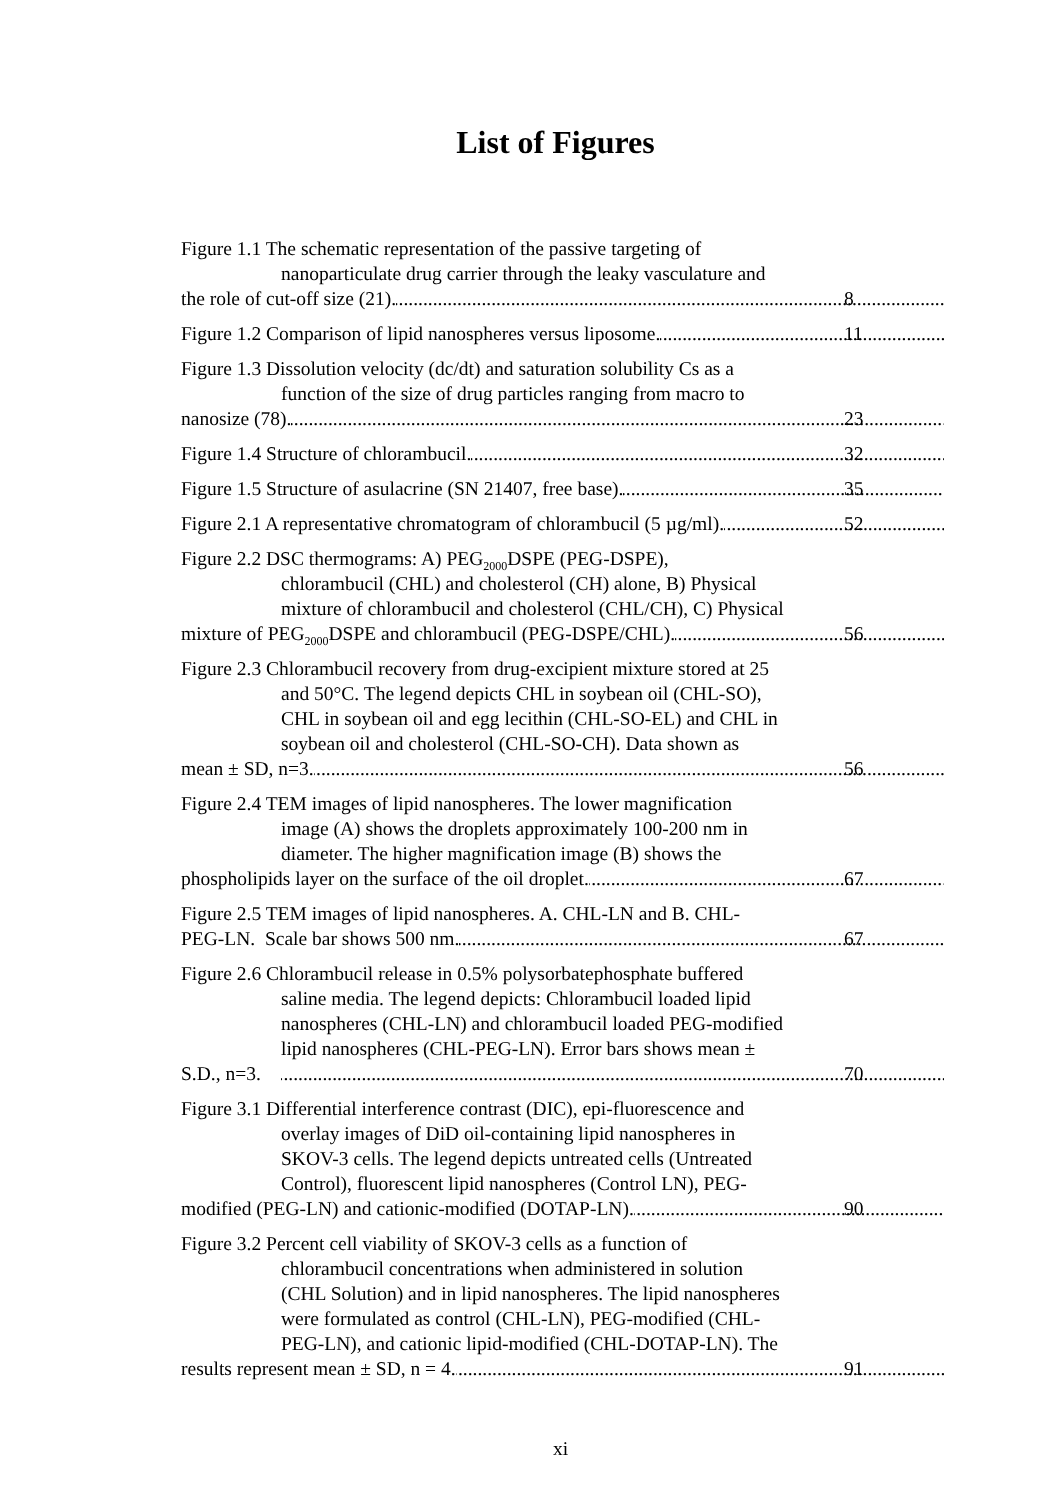List of Figures
Figure 1.1 The schematic representation of the passive targeting of
nanoparticulate drug carrier through the leaky vasculature and
the role of cut-off size (21). 8
Figure 1.2 Comparison of lipid nanospheres versus liposome. 11
Figure 1.3 Dissolution velocity (dc/dt) and saturation solubility Cs as a
function of the size of drug particles ranging from macro to
nanosize (78). 23
Figure 1.4 Structure of chlorambucil. 32
Figure 1.5 Structure of asulacrine (SN 21407, free base). 35
Figure 2.1 A representative chromatogram of chlorambucil (5 µg/ml). 52
Figure 2.2 DSC thermograms: A) PEG<sub>2000</sub>DSPE (PEG-DSPE),
chlorambucil (CHL) and cholesterol (CH) alone, B) Physical
mixture of chlorambucil and cholesterol (CHL/CH), C) Physical
mixture of PEG<sub>2000</sub>DSPE and chlorambucil (PEG-DSPE/CHL). 56
Figure 2.3 Chlorambucil recovery from drug-excipient mixture stored at 25
and 50°C. The legend depicts CHL in soybean oil (CHL-SO),
CHL in soybean oil and egg lecithin (CHL-SO-EL) and CHL in
soybean oil and cholesterol (CHL-SO-CH). Data shown as
mean ± SD, n=3. 56
Figure 2.4 TEM images of lipid nanospheres. The lower magnification
image (A) shows the droplets approximately 100-200 nm in
diameter. The higher magnification image (B) shows the
phospholipids layer on the surface of the oil droplet. 67
Figure 2.5 TEM images of lipid nanospheres. A. CHL-LN and B. CHL-
PEG-LN. Scale bar shows 500 nm. 67
Figure 2.6 Chlorambucil release in 0.5% polysorbatephosphate buffered
saline media. The legend depicts: Chlorambucil loaded lipid
nanospheres (CHL-LN) and chlorambucil loaded PEG-modified
lipid nanospheres (CHL-PEG-LN). Error bars shows mean ±
S.D., n=3. 70
Figure 3.1 Differential interference contrast (DIC), epi-fluorescence and
overlay images of DiD oil-containing lipid nanospheres in
SKOV-3 cells. The legend depicts untreated cells (Untreated
Control), fluorescent lipid nanospheres (Control LN), PEG-
modified (PEG-LN) and cationic-modified (DOTAP-LN). 90
Figure 3.2 Percent cell viability of SKOV-3 cells as a function of
chlorambucil concentrations when administered in solution
(CHL Solution) and in lipid nanospheres. The lipid nanospheres
were formulated as control (CHL-LN), PEG-modified (CHL-
PEG-LN), and cationic lipid-modified (CHL-DOTAP-LN). The
results represent mean ± SD, n = 4. 91
xi